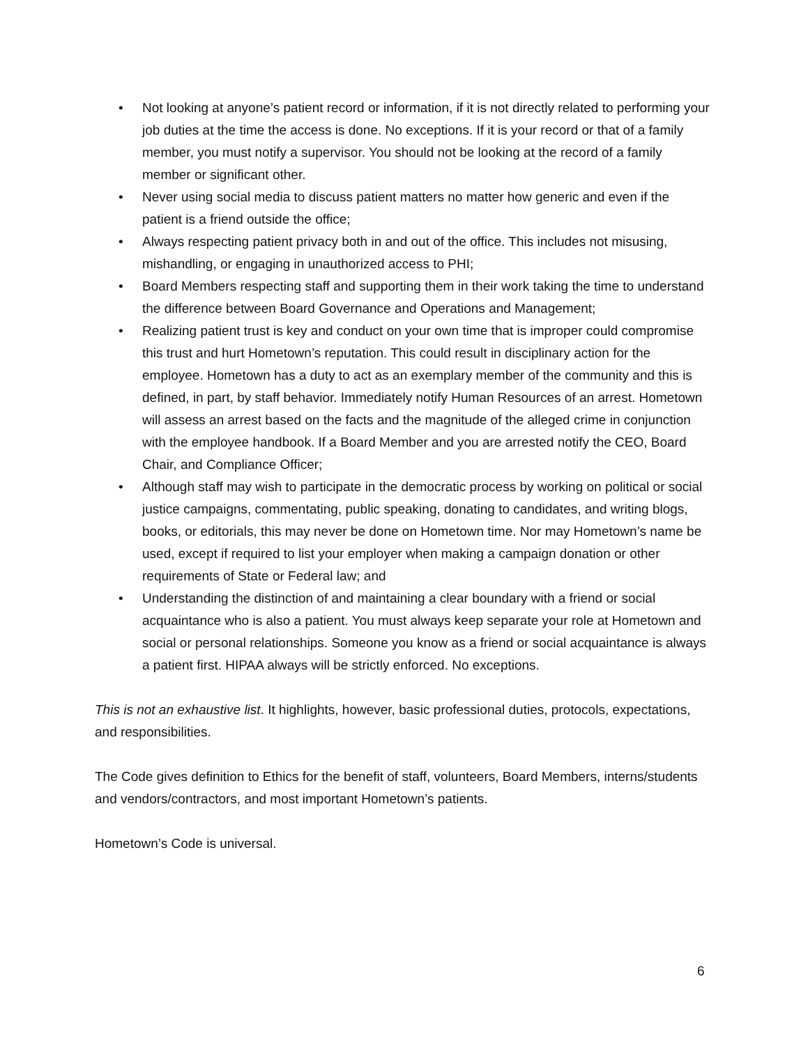• Not looking at anyone’s patient record or information, if it is not directly related to performing your job duties at the time the access is done. No exceptions. If it is your record or that of a family member, you must notify a supervisor. You should not be looking at the record of a family member or significant other.
• Never using social media to discuss patient matters no matter how generic and even if the patient is a friend outside the office;
• Always respecting patient privacy both in and out of the office. This includes not misusing, mishandling, or engaging in unauthorized access to PHI;
• Board Members respecting staff and supporting them in their work taking the time to understand the difference between Board Governance and Operations and Management;
• Realizing patient trust is key and conduct on your own time that is improper could compromise this trust and hurt Hometown’s reputation. This could result in disciplinary action for the employee. Hometown has a duty to act as an exemplary member of the community and this is defined, in part, by staff behavior. Immediately notify Human Resources of an arrest. Hometown will assess an arrest based on the facts and the magnitude of the alleged crime in conjunction with the employee handbook. If a Board Member and you are arrested notify the CEO, Board Chair, and Compliance Officer;
• Although staff may wish to participate in the democratic process by working on political or social justice campaigns, commentating, public speaking, donating to candidates, and writing blogs, books, or editorials, this may never be done on Hometown time. Nor may Hometown’s name be used, except if required to list your employer when making a campaign donation or other requirements of State or Federal law; and
• Understanding the distinction of and maintaining a clear boundary with a friend or social acquaintance who is also a patient. You must always keep separate your role at Hometown and social or personal relationships. Someone you know as a friend or social acquaintance is always a patient first. HIPAA always will be strictly enforced. No exceptions.
This is not an exhaustive list. It highlights, however, basic professional duties, protocols, expectations, and responsibilities.
The Code gives definition to Ethics for the benefit of staff, volunteers, Board Members, interns/students and vendors/contractors, and most important Hometown’s patients.
Hometown’s Code is universal.
6